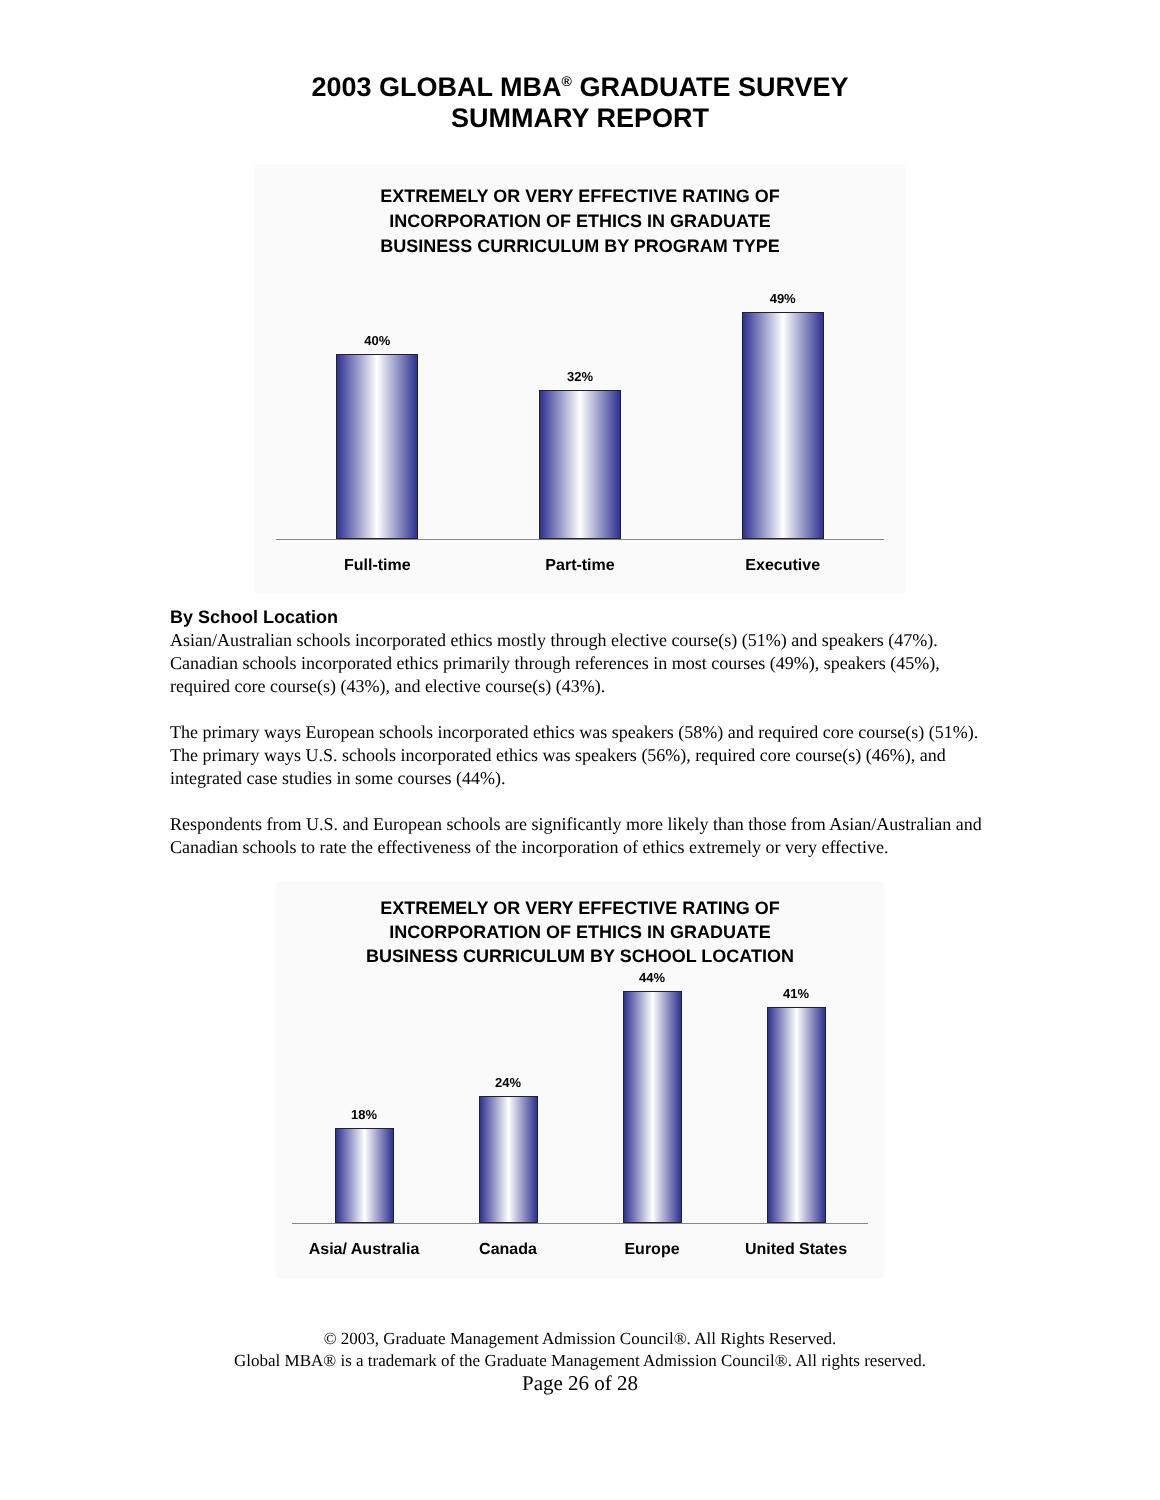2003 GLOBAL MBA<sup>®</sup> GRADUATE SURVEY
SUMMARY REPORT
EXTREMELY OR VERY EFFECTIVE RATING OF
INCORPORATION OF ETHICS IN GRADUATE
BUSINESS CURRICULUM BY PROGRAM TYPE
40%
32%
49%
Full-time Part-time Executive
By School Location
Asian/Australian schools incorporated ethics mostly through elective course(s) (51%) and speakers (47%). Canadian schools incorporated ethics primarily through references in most courses (49%), speakers (45%), required core course(s) (43%), and elective course(s) (43%).
The primary ways European schools incorporated ethics was speakers (58%) and required core course(s) (51%). The primary ways U.S. schools incorporated ethics was speakers (56%), required core course(s) (46%), and integrated case studies in some courses (44%).
Respondents from U.S. and European schools are significantly more likely than those from Asian/Australian and Canadian schools to rate the effectiveness of the incorporation of ethics extremely or very effective.
EXTREMELY OR VERY EFFECTIVE RATING OF
INCORPORATION OF ETHICS IN GRADUATE
BUSINESS CURRICULUM BY SCHOOL LOCATION
18%
24%
44%
41%
Asia/ Australia Canada Europe United States
© 2003, Graduate Management Admission Council®. All Rights Reserved.
Global MBA® is a trademark of the Graduate Management Admission Council®. All rights reserved.
Page 26 of 28